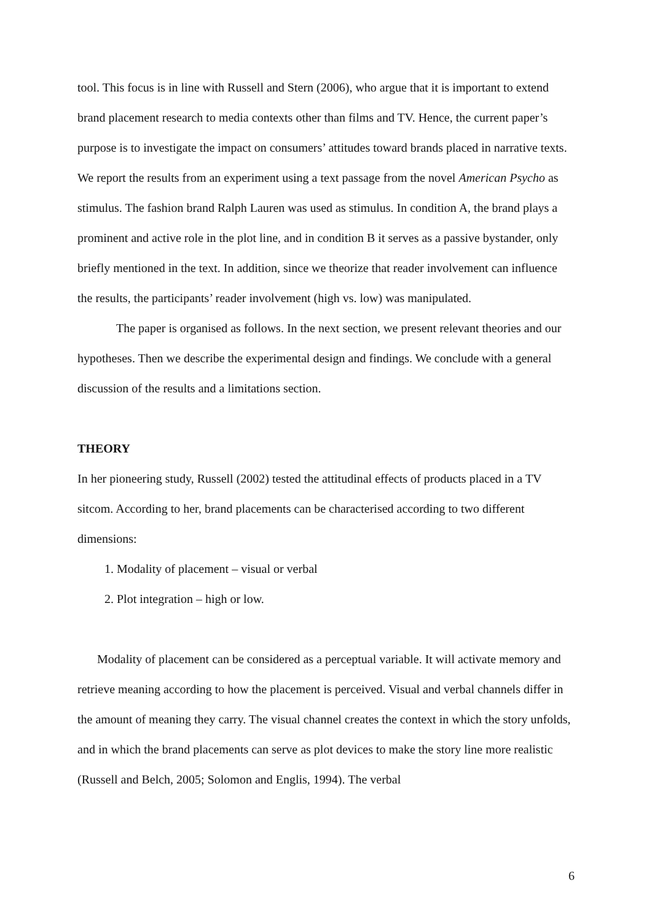tool. This focus is in line with Russell and Stern (2006), who argue that it is important to extend brand placement research to media contexts other than films and TV. Hence, the current paper’s purpose is to investigate the impact on consumers’ attitudes toward brands placed in narrative texts. We report the results from an experiment using a text passage from the novel American Psycho as stimulus. The fashion brand Ralph Lauren was used as stimulus. In condition A, the brand plays a prominent and active role in the plot line, and in condition B it serves as a passive bystander, only briefly mentioned in the text. In addition, since we theorize that reader involvement can influence the results, the participants’ reader involvement (high vs. low) was manipulated.
The paper is organised as follows. In the next section, we present relevant theories and our hypotheses. Then we describe the experimental design and findings. We conclude with a general discussion of the results and a limitations section.
THEORY
In her pioneering study, Russell (2002) tested the attitudinal effects of products placed in a TV sitcom. According to her, brand placements can be characterised according to two different dimensions:
1. Modality of placement – visual or verbal
2. Plot integration – high or low.
Modality of placement can be considered as a perceptual variable. It will activate memory and retrieve meaning according to how the placement is perceived. Visual and verbal channels differ in the amount of meaning they carry. The visual channel creates the context in which the story unfolds, and in which the brand placements can serve as plot devices to make the story line more realistic (Russell and Belch, 2005; Solomon and Englis, 1994). The verbal
6